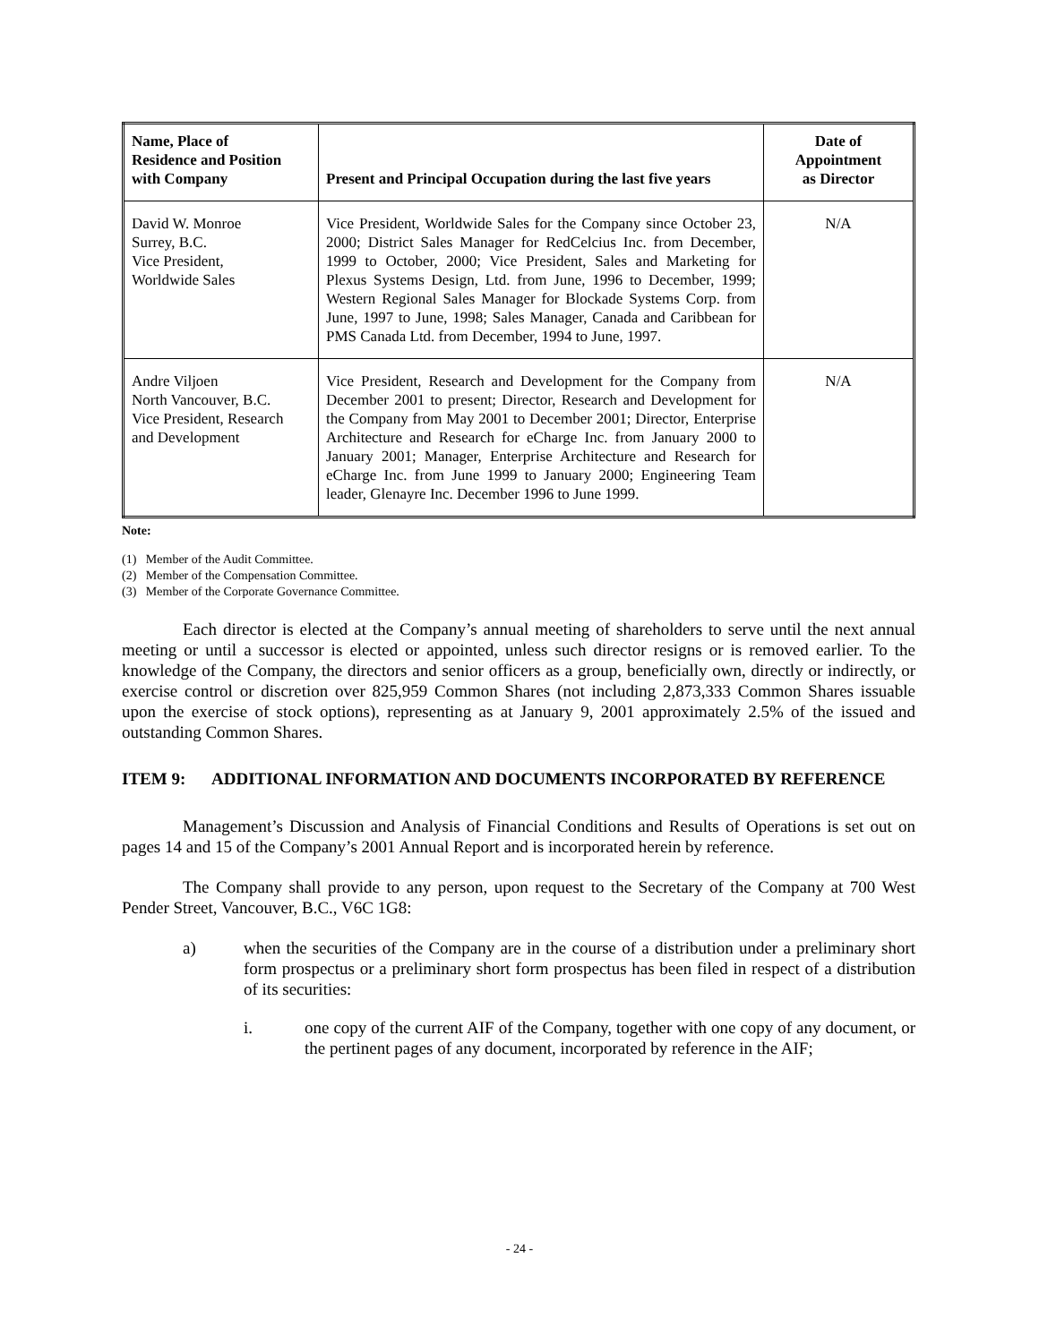| Name, Place of Residence and Position with Company | Present and Principal Occupation during the last five years | Date of Appointment as Director |
| --- | --- | --- |
| David W. Monroe Surrey, B.C. Vice President, Worldwide Sales | Vice President, Worldwide Sales for the Company since October 23, 2000; District Sales Manager for RedCelcius Inc. from December, 1999 to October, 2000; Vice President, Sales and Marketing for Plexus Systems Design, Ltd. from June, 1996 to December, 1999; Western Regional Sales Manager for Blockade Systems Corp. from June, 1997 to June, 1998; Sales Manager, Canada and Caribbean for PMS Canada Ltd. from December, 1994 to June, 1997. | N/A |
| Andre Viljoen North Vancouver, B.C. Vice President, Research and Development | Vice President, Research and Development for the Company from December 2001 to present; Director, Research and Development for the Company from May 2001 to December 2001; Director, Enterprise Architecture and Research for eCharge Inc. from January 2000 to January 2001; Manager, Enterprise Architecture and Research for eCharge Inc. from June 1999 to January 2000; Engineering Team leader, Glenayre Inc. December 1996 to June 1999. | N/A |
Note:
(1) Member of the Audit Committee.
(2) Member of the Compensation Committee.
(3) Member of the Corporate Governance Committee.
Each director is elected at the Company’s annual meeting of shareholders to serve until the next annual meeting or until a successor is elected or appointed, unless such director resigns or is removed earlier. To the knowledge of the Company, the directors and senior officers as a group, beneficially own, directly or indirectly, or exercise control or discretion over 825,959 Common Shares (not including 2,873,333 Common Shares issuable upon the exercise of stock options), representing as at January 9, 2001 approximately 2.5% of the issued and outstanding Common Shares.
ITEM 9: ADDITIONAL INFORMATION AND DOCUMENTS INCORPORATED BY REFERENCE
Management’s Discussion and Analysis of Financial Conditions and Results of Operations is set out on pages 14 and 15 of the Company’s 2001 Annual Report and is incorporated herein by reference.
The Company shall provide to any person, upon request to the Secretary of the Company at 700 West Pender Street, Vancouver, B.C., V6C 1G8:
a) when the securities of the Company are in the course of a distribution under a preliminary short form prospectus or a preliminary short form prospectus has been filed in respect of a distribution of its securities:
i. one copy of the current AIF of the Company, together with one copy of any document, or the pertinent pages of any document, incorporated by reference in the AIF;
- 24 -